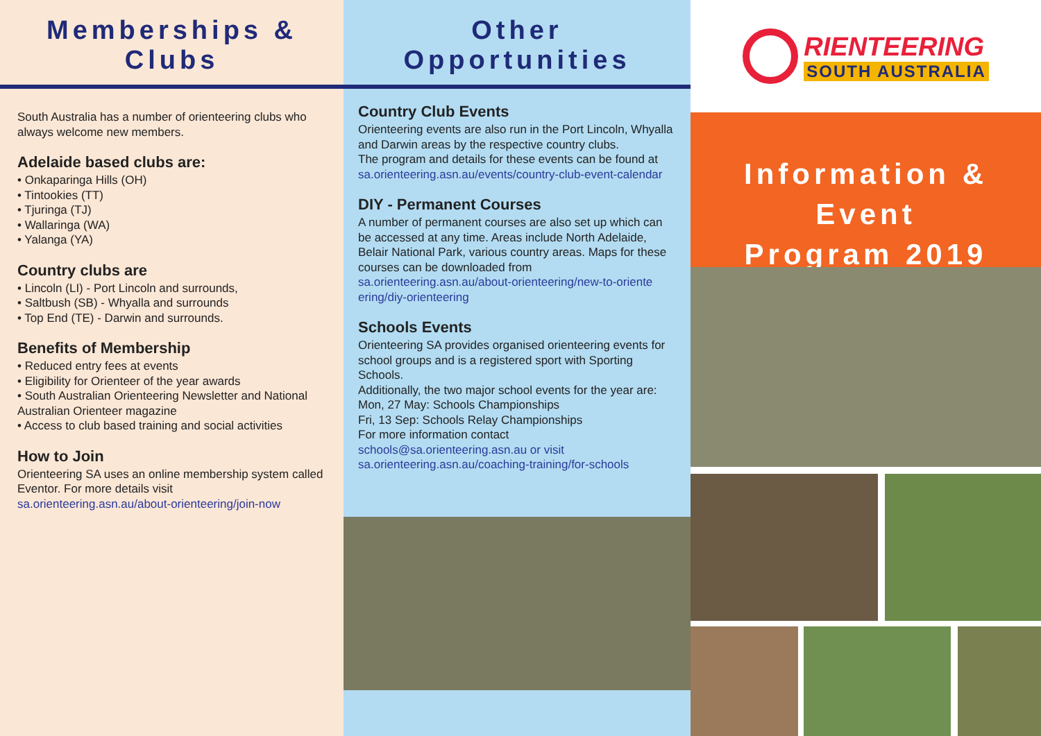Memberships & Clubs
South Australia has a number of orienteering clubs who always welcome new members.
Adelaide based clubs are:
• Onkaparinga Hills (OH)
• Tintookies (TT)
• Tjuringa (TJ)
• Wallaringa (WA)
• Yalanga (YA)
Country clubs are
• Lincoln (LI) - Port Lincoln and surrounds,
• Saltbush (SB) - Whyalla and surrounds
• Top End (TE) - Darwin and surrounds.
Benefits of Membership
• Reduced entry fees at events
• Eligibility for Orienteer of the year awards
• South Australian Orienteering Newsletter and National Australian Orienteer magazine
• Access to club based training and social activities
How to Join
Orienteering SA uses an online membership system called Eventor. For more details visit
sa.orienteering.asn.au/about-orienteering/join-now
Other Opportunities
Country Club Events
Orienteering events are also run in the Port Lincoln, Whyalla and Darwin areas by the respective country clubs.
The program and details for these events can be found at sa.orienteering.asn.au/events/country-club-event-calendar
DIY - Permanent Courses
A number of permanent courses are also set up which can be accessed at any time. Areas include North Adelaide, Belair National Park, various country areas. Maps for these courses can be downloaded from sa.orienteering.asn.au/about-orienteering/new-to-oriente ering/diy-orienteering
Schools Events
Orienteering SA provides organised orienteering events for school groups and is a registered sport with Sporting Schools.
Additionally, the two major school events for the year are:
Mon, 27 May: Schools Championships
Fri, 13 Sep: Schools Relay Championships
For more information contact
schools@sa.orienteering.asn.au or visit
sa.orienteering.asn.au/coaching-training/for-schools
RIENTEERING
SOUTH AUSTRALIA
Information & Event
Program 2019